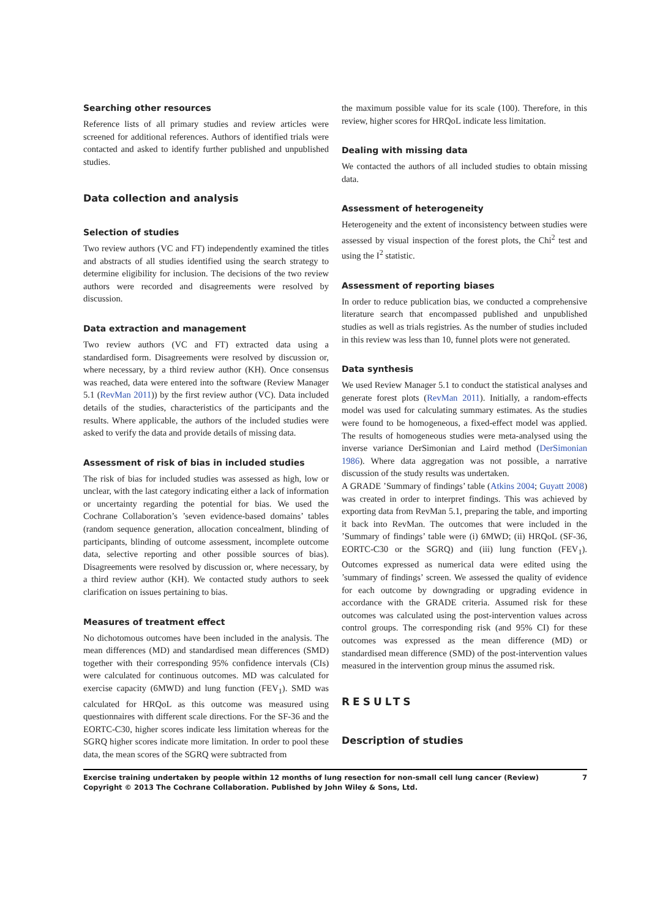Searching other resources
Reference lists of all primary studies and review articles were screened for additional references. Authors of identified trials were contacted and asked to identify further published and unpublished studies.
Data collection and analysis
Selection of studies
Two review authors (VC and FT) independently examined the titles and abstracts of all studies identified using the search strategy to determine eligibility for inclusion. The decisions of the two review authors were recorded and disagreements were resolved by discussion.
Data extraction and management
Two review authors (VC and FT) extracted data using a standardised form. Disagreements were resolved by discussion or, where necessary, by a third review author (KH). Once consensus was reached, data were entered into the software (Review Manager 5.1 (RevMan 2011)) by the first review author (VC). Data included details of the studies, characteristics of the participants and the results. Where applicable, the authors of the included studies were asked to verify the data and provide details of missing data.
Assessment of risk of bias in included studies
The risk of bias for included studies was assessed as high, low or unclear, with the last category indicating either a lack of information or uncertainty regarding the potential for bias. We used the Cochrane Collaboration’s ’seven evidence-based domains’ tables (random sequence generation, allocation concealment, blinding of participants, blinding of outcome assessment, incomplete outcome data, selective reporting and other possible sources of bias). Disagreements were resolved by discussion or, where necessary, by a third review author (KH). We contacted study authors to seek clarification on issues pertaining to bias.
Measures of treatment effect
No dichotomous outcomes have been included in the analysis. The mean differences (MD) and standardised mean differences (SMD) together with their corresponding 95% confidence intervals (CIs) were calculated for continuous outcomes. MD was calculated for exercise capacity (6MWD) and lung function (FEV<sub>1</sub>). SMD was calculated for HRQoL as this outcome was measured using questionnaires with different scale directions. For the SF-36 and the EORTC-C30, higher scores indicate less limitation whereas for the SGRQ higher scores indicate more limitation. In order to pool these data, the mean scores of the SGRQ were subtracted from
the maximum possible value for its scale (100). Therefore, in this review, higher scores for HRQoL indicate less limitation.
Dealing with missing data
We contacted the authors of all included studies to obtain missing data.
Assessment of heterogeneity
Heterogeneity and the extent of inconsistency between studies were assessed by visual inspection of the forest plots, the Chi<sup>2</sup> test and using the I<sup>2</sup> statistic.
Assessment of reporting biases
In order to reduce publication bias, we conducted a comprehensive literature search that encompassed published and unpublished studies as well as trials registries. As the number of studies included in this review was less than 10, funnel plots were not generated.
Data synthesis
We used Review Manager 5.1 to conduct the statistical analyses and generate forest plots (RevMan 2011). Initially, a random-effects model was used for calculating summary estimates. As the studies were found to be homogeneous, a fixed-effect model was applied. The results of homogeneous studies were meta-analysed using the inverse variance DerSimonian and Laird method (DerSimonian 1986). Where data aggregation was not possible, a narrative discussion of the study results was undertaken.
A GRADE ’Summary of findings’ table (Atkins 2004; Guyatt 2008) was created in order to interpret findings. This was achieved by exporting data from RevMan 5.1, preparing the table, and importing it back into RevMan. The outcomes that were included in the ’Summary of findings’ table were (i) 6MWD; (ii) HRQoL (SF-36, EORTC-C30 or the SGRQ) and (iii) lung function (FEV<sub>1</sub>). Outcomes expressed as numerical data were edited using the ’summary of findings’ screen. We assessed the quality of evidence for each outcome by downgrading or upgrading evidence in accordance with the GRADE criteria. Assumed risk for these outcomes was calculated using the post-intervention values across control groups. The corresponding risk (and 95% CI) for these outcomes was expressed as the mean difference (MD) or standardised mean difference (SMD) of the post-intervention values measured in the intervention group minus the assumed risk.
RESULTS
Description of studies
Exercise training undertaken by people within 12 months of lung resection for non-small cell lung cancer (Review)
Copyright © 2013 The Cochrane Collaboration. Published by John Wiley & Sons, Ltd.
7